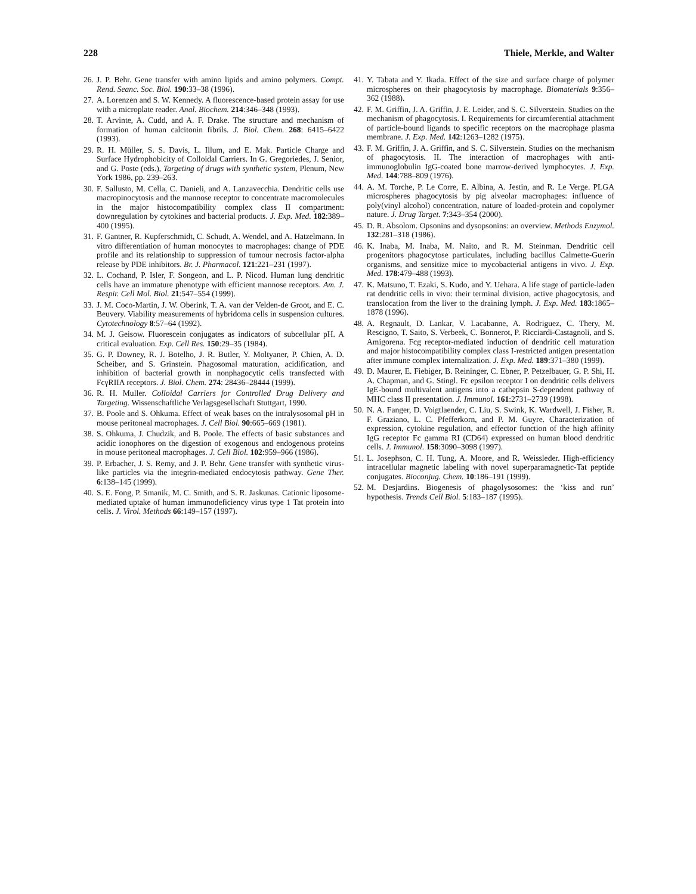228 Thiele, Merkle, and Walter
26. J. P. Behr. Gene transfer with amino lipids and amino polymers. Compt. Rend. Seanc. Soc. Biol. 190:33–38 (1996).
27. A. Lorenzen and S. W. Kennedy. A fluorescence-based protein assay for use with a microplate reader. Anal. Biochem. 214:346–348 (1993).
28. T. Arvinte, A. Cudd, and A. F. Drake. The structure and mechanism of formation of human calcitonin fibrils. J. Biol. Chem. 268: 6415–6422 (1993).
29. R. H. Müller, S. S. Davis, L. Illum, and E. Mak. Particle Charge and Surface Hydrophobicity of Colloidal Carriers. In G. Gregoriedes, J. Senior, and G. Poste (eds.), Targeting of drugs with synthetic system, Plenum, New York 1986, pp. 239–263.
30. F. Sallusto, M. Cella, C. Danieli, and A. Lanzavecchia. Dendritic cells use macropinocytosis and the mannose receptor to concentrate macromolecules in the major histocompatibility complex class II compartment: downregulation by cytokines and bacterial products. J. Exp. Med. 182:389–400 (1995).
31. F. Gantner, R. Kupferschmidt, C. Schudt, A. Wendel, and A. Hatzelmann. In vitro differentiation of human monocytes to macrophages: change of PDE profile and its relationship to suppression of tumour necrosis factor-alpha release by PDE inhibitors. Br. J. Pharmacol. 121:221–231 (1997).
32. L. Cochand, P. Isler, F. Songeon, and L. P. Nicod. Human lung dendritic cells have an immature phenotype with efficient mannose receptors. Am. J. Respir. Cell Mol. Biol. 21:547–554 (1999).
33. J. M. Coco-Martin, J. W. Oberink, T. A. van der Velden-de Groot, and E. C. Beuvery. Viability measurements of hybridoma cells in suspension cultures. Cytotechnology 8:57–64 (1992).
34. M. J. Geisow. Fluorescein conjugates as indicators of subcellular pH. A critical evaluation. Exp. Cell Res. 150:29–35 (1984).
35. G. P. Downey, R. J. Botelho, J. R. Butler, Y. Moltyaner, P. Chien, A. D. Scheiber, and S. Grinstein. Phagosomal maturation, acidification, and inhibition of bacterial growth in nonphagocytic cells transfected with FcγRIIA receptors. J. Biol. Chem. 274: 28436–28444 (1999).
36. R. H. Muller. Colloidal Carriers for Controlled Drug Delivery and Targeting. Wissenschaftliche Verlagsgesellschaft Stuttgart, 1990.
37. B. Poole and S. Ohkuma. Effect of weak bases on the intralysosomal pH in mouse peritoneal macrophages. J. Cell Biol. 90:665–669 (1981).
38. S. Ohkuma, J. Chudzik, and B. Poole. The effects of basic substances and acidic ionophores on the digestion of exogenous and endogenous proteins in mouse peritoneal macrophages. J. Cell Biol. 102:959–966 (1986).
39. P. Erbacher, J. S. Remy, and J. P. Behr. Gene transfer with synthetic virus-like particles via the integrin-mediated endocytosis pathway. Gene Ther. 6:138–145 (1999).
40. S. E. Fong, P. Smanik, M. C. Smith, and S. R. Jaskunas. Cationic liposome-mediated uptake of human immunodeficiency virus type 1 Tat protein into cells. J. Virol. Methods 66:149–157 (1997).
41. Y. Tabata and Y. Ikada. Effect of the size and surface charge of polymer microspheres on their phagocytosis by macrophage. Biomaterials 9:356–362 (1988).
42. F. M. Griffin, J. A. Griffin, J. E. Leider, and S. C. Silverstein. Studies on the mechanism of phagocytosis. I. Requirements for circumferential attachment of particle-bound ligands to specific receptors on the macrophage plasma membrane. J. Exp. Med. 142:1263–1282 (1975).
43. F. M. Griffin, J. A. Griffin, and S. C. Silverstein. Studies on the mechanism of phagocytosis. II. The interaction of macrophages with anti-immunoglobulin IgG-coated bone marrow-derived lymphocytes. J. Exp. Med. 144:788–809 (1976).
44. A. M. Torche, P. Le Corre, E. Albina, A. Jestin, and R. Le Verge. PLGA microspheres phagocytosis by pig alveolar macrophages: influence of poly(vinyl alcohol) concentration, nature of loaded-protein and copolymer nature. J. Drug Target. 7:343–354 (2000).
45. D. R. Absolom. Opsonins and dysopsonins: an overview. Methods Enzymol. 132:281–318 (1986).
46. K. Inaba, M. Inaba, M. Naito, and R. M. Steinman. Dendritic cell progenitors phagocytose particulates, including bacillus Calmette-Guerin organisms, and sensitize mice to mycobacterial antigens in vivo. J. Exp. Med. 178:479–488 (1993).
47. K. Matsuno, T. Ezaki, S. Kudo, and Y. Uehara. A life stage of particle-laden rat dendritic cells in vivo: their terminal division, active phagocytosis, and translocation from the liver to the draining lymph. J. Exp. Med. 183:1865–1878 (1996).
48. A. Regnault, D. Lankar, V. Lacabanne, A. Rodriguez, C. Thery, M. Rescigno, T. Saito, S. Verbeek, C. Bonnerot, P. Ricciardi-Castagnoli, and S. Amigorena. Fcg receptor-mediated induction of dendritic cell maturation and major histocompatibility complex class I-restricted antigen presentation after immune complex internalization. J. Exp. Med. 189:371–380 (1999).
49. D. Maurer, E. Fiebiger, B. Reininger, C. Ebner, P. Petzelbauer, G. P. Shi, H. A. Chapman, and G. Stingl. Fc epsilon receptor I on dendritic cells delivers IgE-bound multivalent antigens into a cathepsin S-dependent pathway of MHC class II presentation. J. Immunol. 161:2731–2739 (1998).
50. N. A. Fanger, D. Voigtlaender, C. Liu, S. Swink, K. Wardwell, J. Fisher, R. F. Graziano, L. C. Pfefferkorn, and P. M. Guyre. Characterization of expression, cytokine regulation, and effector function of the high affinity IgG receptor Fc gamma RI (CD64) expressed on human blood dendritic cells. J. Immunol. 158:3090–3098 (1997).
51. L. Josephson, C. H. Tung, A. Moore, and R. Weissleder. High-efficiency intracellular magnetic labeling with novel superparamagnetic-Tat peptide conjugates. Bioconjug. Chem. 10:186–191 (1999).
52. M. Desjardins. Biogenesis of phagolysosomes: the ‘kiss and run’ hypothesis. Trends Cell Biol. 5:183–187 (1995).